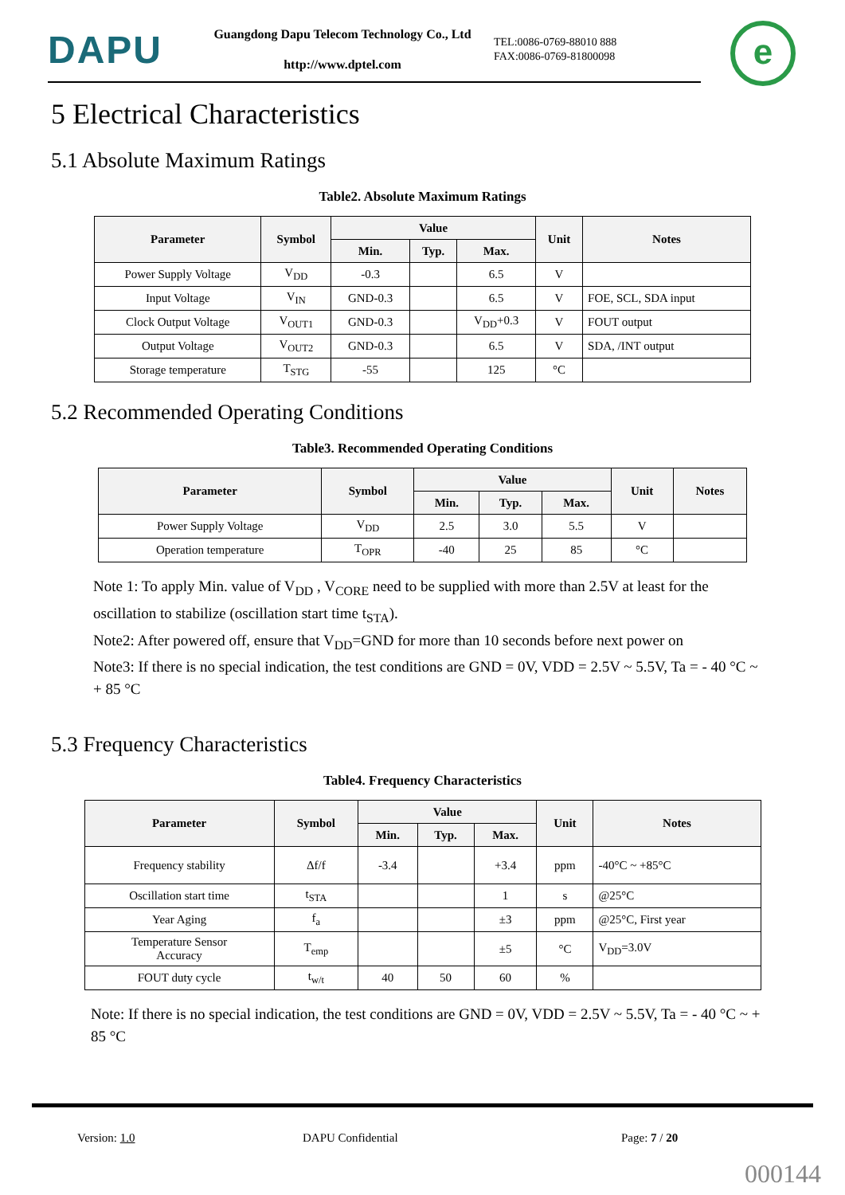DAPU
Guangdong Dapu Telecom Technology Co., Ltd
http://www.dptel.com
TEL:0086-0769-88010 888
FAX:0086-0769-81800098
e
5 Electrical Characteristics
5.1 Absolute Maximum Ratings
Table2. Absolute Maximum Ratings
| Parameter | Symbol | Value | | | Unit | Notes |
| --- | --- | --- | --- | --- | --- | --- |
| | | Min. | Typ. | Max. | | |
| Power Supply Voltage | V<sub>DD</sub> | -0.3 | | 6.5 | V | |
| Input Voltage | V<sub>IN</sub> | GND-0.3 | | 6.5 | V | FOE, SCL, SDA input |
| Clock Output Voltage | V<sub>OUT1</sub> | GND-0.3 | | V<sub>DD</sub>+0.3 | V | FOUT output |
| Output Voltage | V<sub>OUT2</sub> | GND-0.3 | | 6.5 | V | SDA, /INT output |
| Storage temperature | T<sub>STG</sub> | -55 | | 125 | °C | |
5.2 Recommended Operating Conditions
Table3. Recommended Operating Conditions
| Parameter | Symbol | Value | | | Unit | Notes |
| --- | --- | --- | --- | --- | --- | --- |
| | | Min. | Typ. | Max. | | |
| Power Supply Voltage | V<sub>DD</sub> | 2.5 | 3.0 | 5.5 | V | |
| Operation temperature | T<sub>OPR</sub> | -40 | 25 | 85 | °C | |
Note 1: To apply Min. value of V<sub>DD</sub> , V<sub>CORE</sub> need to be supplied with more than 2.5V at least for the oscillation to stabilize (oscillation start time t<sub>STA</sub>).
Note2: After powered off, ensure that V<sub>DD</sub>=GND for more than 10 seconds before next power on
Note3: If there is no special indication, the test conditions are GND = 0V, VDD = 2.5V ~ 5.5V, Ta = - 40 °C ~ + 85 °C
5.3 Frequency Characteristics
Table4. Frequency Characteristics
| Parameter | Symbol | Value | | | Unit | Notes |
| --- | --- | --- | --- | --- | --- | --- |
| | | Min. | Typ. | Max. | | |
| Frequency stability | Δf/f | -3.4 | | +3.4 | ppm | -40°C ~ +85°C |
| Oscillation start time | t<sub>STA</sub> | | | 1 | s | @25°C |
| Year Aging | f<sub>a</sub> | | | ±3 | ppm | @25°C, First year |
| Temperature Sensor Accuracy | T<sub>emp</sub> | | | ±5 | °C | V<sub>DD</sub>=3.0V |
| FOUT duty cycle | t<sub>w/t</sub> | 40 | 50 | 60 | % | |
Note: If there is no special indication, the test conditions are GND = 0V, VDD = 2.5V ~ 5.5V, Ta = - 40 °C ~ + 85 °C
Version: 1.0 DAPU Confidential Page: 7 / 20
000144